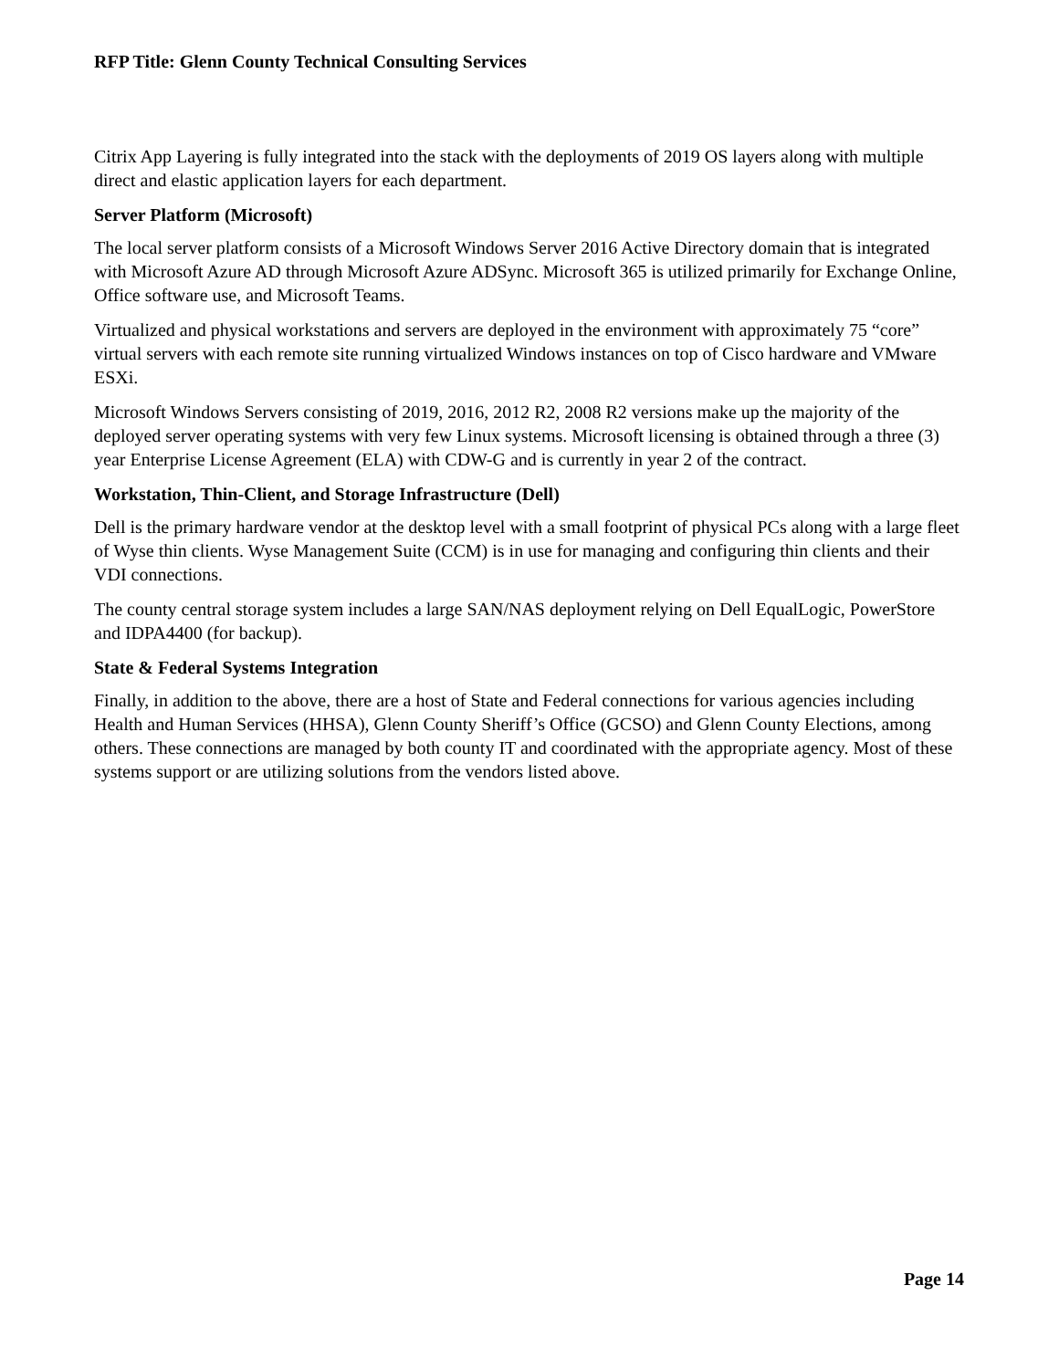RFP Title: Glenn County Technical Consulting Services
Citrix App Layering is fully integrated into the stack with the deployments of 2019 OS layers along with multiple direct and elastic application layers for each department.
Server Platform (Microsoft)
The local server platform consists of a Microsoft Windows Server 2016 Active Directory domain that is integrated with Microsoft Azure AD through Microsoft Azure ADSync. Microsoft 365 is utilized primarily for Exchange Online, Office software use, and Microsoft Teams.
Virtualized and physical workstations and servers are deployed in the environment with approximately 75 “core” virtual servers with each remote site running virtualized Windows instances on top of Cisco hardware and VMware ESXi.
Microsoft Windows Servers consisting of 2019, 2016, 2012 R2, 2008 R2 versions make up the majority of the deployed server operating systems with very few Linux systems. Microsoft licensing is obtained through a three (3) year Enterprise License Agreement (ELA) with CDW-G and is currently in year 2 of the contract.
Workstation, Thin-Client, and Storage Infrastructure (Dell)
Dell is the primary hardware vendor at the desktop level with a small footprint of physical PCs along with a large fleet of Wyse thin clients. Wyse Management Suite (CCM) is in use for managing and configuring thin clients and their VDI connections.
The county central storage system includes a large SAN/NAS deployment relying on Dell EqualLogic, PowerStore and IDPA4400 (for backup).
State & Federal Systems Integration
Finally, in addition to the above, there are a host of State and Federal connections for various agencies including Health and Human Services (HHSA), Glenn County Sheriff’s Office (GCSO) and Glenn County Elections, among others. These connections are managed by both county IT and coordinated with the appropriate agency. Most of these systems support or are utilizing solutions from the vendors listed above.
Page 14